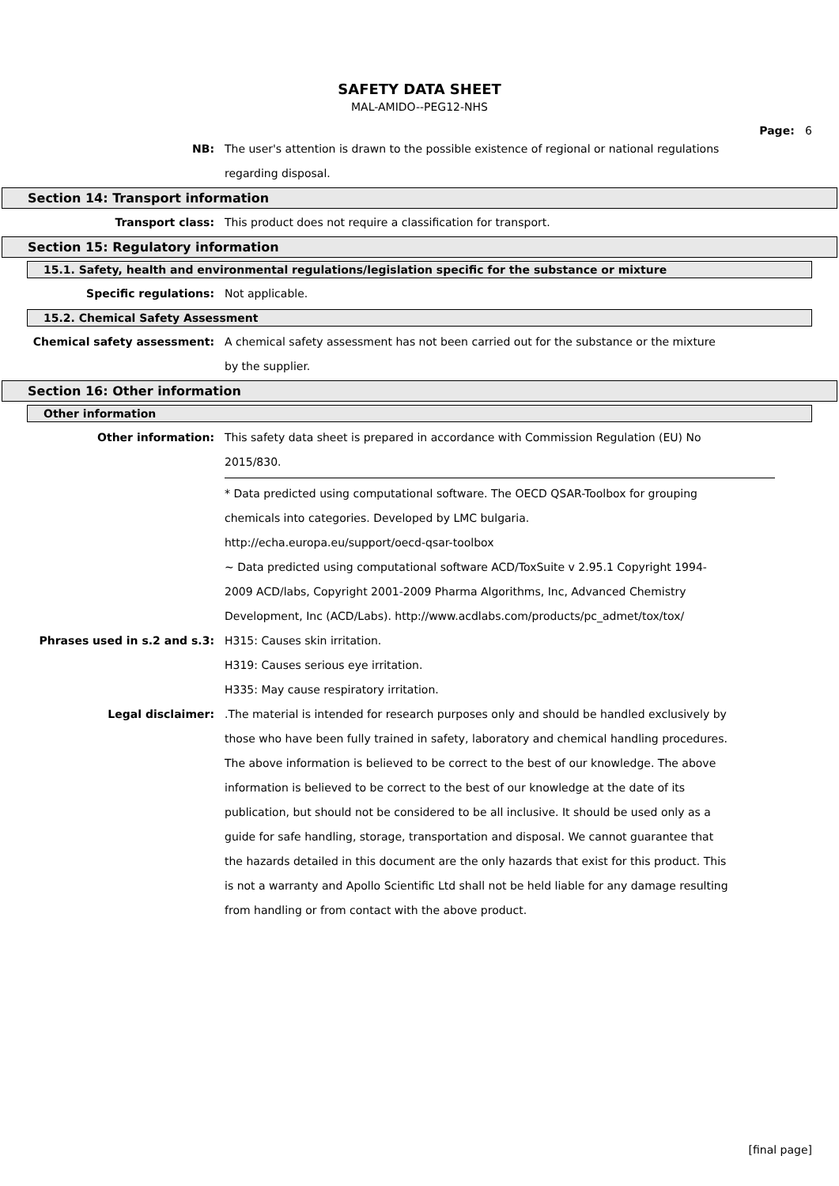SAFETY DATA SHEET
MAL-AMIDO--PEG12-NHS
Page: 6
NB: The user's attention is drawn to the possible existence of regional or national regulations regarding disposal.
Section 14: Transport information
Transport class: This product does not require a classification for transport.
Section 15: Regulatory information
15.1. Safety, health and environmental regulations/legislation specific for the substance or mixture
Specific regulations: Not applicable.
15.2. Chemical Safety Assessment
Chemical safety assessment: A chemical safety assessment has not been carried out for the substance or the mixture by the supplier.
Section 16: Other information
Other information
Other information: This safety data sheet is prepared in accordance with Commission Regulation (EU) No 2015/830.
* Data predicted using computational software. The OECD QSAR-Toolbox for grouping chemicals into categories. Developed by LMC bulgaria.
http://echa.europa.eu/support/oecd-qsar-toolbox
~ Data predicted using computational software ACD/ToxSuite v 2.95.1 Copyright 1994-2009 ACD/labs, Copyright 2001-2009 Pharma Algorithms, Inc, Advanced Chemistry Development, Inc (ACD/Labs). http://www.acdlabs.com/products/pc_admet/tox/tox/
Phrases used in s.2 and s.3: H315: Causes skin irritation.
H319: Causes serious eye irritation.
H335: May cause respiratory irritation.
Legal disclaimer: .The material is intended for research purposes only and should be handled exclusively by those who have been fully trained in safety, laboratory and chemical handling procedures. The above information is believed to be correct to the best of our knowledge. The above information is believed to be correct to the best of our knowledge at the date of its publication, but should not be considered to be all inclusive. It should be used only as a guide for safe handling, storage, transportation and disposal. We cannot guarantee that the hazards detailed in this document are the only hazards that exist for this product. This is not a warranty and Apollo Scientific Ltd shall not be held liable for any damage resulting from handling or from contact with the above product.
[final page]